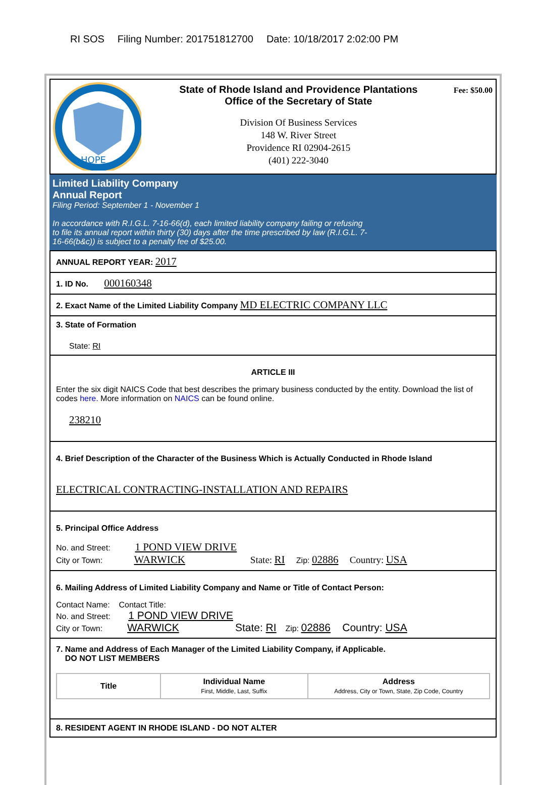RI SOS Filing Number: 201751812700 Date: 10/18/2017 2:02:00 PM
HOPE
State of Rhode Island and Providence Plantations
Office of the Secretary of State
Division Of Business Services
148 W. River Street
Providence RI 02904-2615
(401) 222-3040
Fee: $50.00
Limited Liability Company
Annual Report
Filing Period: September 1 - November 1
In accordance with R.I.G.L. 7-16-66(d), each limited liability company failing or refusing
to file its annual report within thirty (30) days after the time prescribed by law (R.I.G.L. 7-
16-66(b&c)) is subject to a penalty fee of $25.00.
ANNUAL REPORT YEAR: 2017
1. ID No. 000160348
2. Exact Name of the Limited Liability Company MD ELECTRIC COMPANY LLC
3. State of Formation
State: RI
ARTICLE III
Enter the six digit NAICS Code that best describes the primary business conducted by the entity. Download the list of codes here. More information on NAICS can be found online.
238210
4. Brief Description of the Character of the Business Which is Actually Conducted in Rhode Island
ELECTRICAL CONTRACTING-INSTALLATION AND REPAIRS
5. Principal Office Address
No. and Street: 1 POND VIEW DRIVE
City or Town: WARWICK State: RI Zip: 02886 Country: USA
6. Mailing Address of Limited Liability Company and Name or Title of Contact Person:
Contact Name: Contact Title:
No. and Street: 1 POND VIEW DRIVE
City or Town: WARWICK State: RI Zip: 02886 Country: USA
7. Name and Address of Each Manager of the Limited Liability Company, if Applicable.
DO NOT LIST MEMBERS
| Title | Individual Name First, Middle, Last, Suffix | Address Address, City or Town, State, Zip Code, Country |
| --- | --- | --- |
8. RESIDENT AGENT IN RHODE ISLAND - DO NOT ALTER